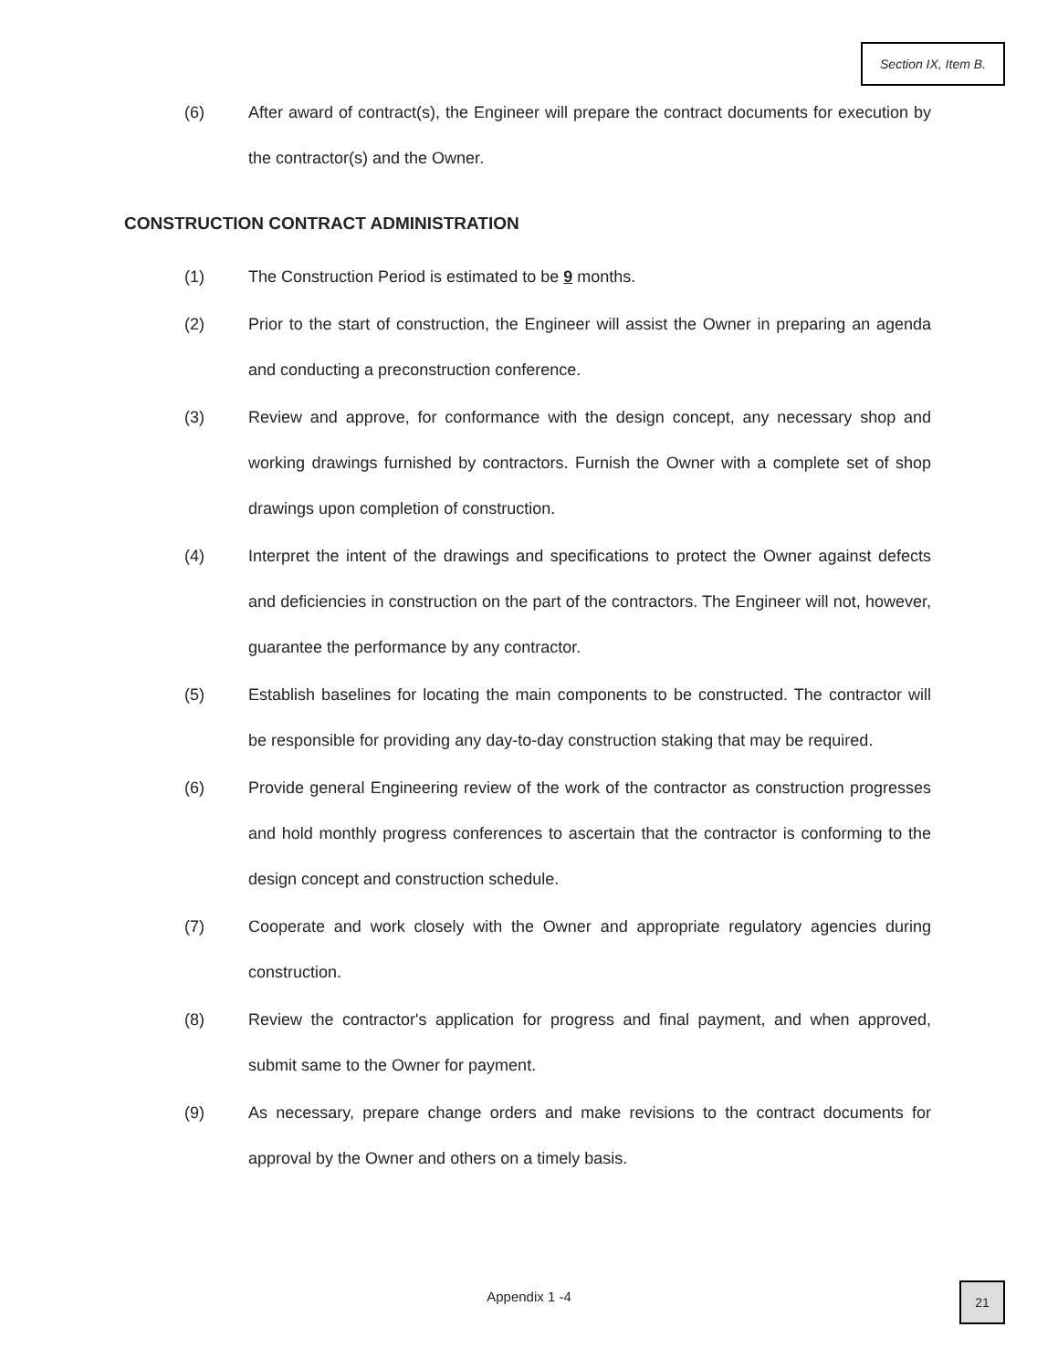Section IX, Item B.
(6) After award of contract(s), the Engineer will prepare the contract documents for execution by the contractor(s) and the Owner.
CONSTRUCTION CONTRACT ADMINISTRATION
(1) The Construction Period is estimated to be 9 months.
(2) Prior to the start of construction, the Engineer will assist the Owner in preparing an agenda and conducting a preconstruction conference.
(3) Review and approve, for conformance with the design concept, any necessary shop and working drawings furnished by contractors. Furnish the Owner with a complete set of shop drawings upon completion of construction.
(4) Interpret the intent of the drawings and specifications to protect the Owner against defects and deficiencies in construction on the part of the contractors. The Engineer will not, however, guarantee the performance by any contractor.
(5) Establish baselines for locating the main components to be constructed. The contractor will be responsible for providing any day-to-day construction staking that may be required.
(6) Provide general Engineering review of the work of the contractor as construction progresses and hold monthly progress conferences to ascertain that the contractor is conforming to the design concept and construction schedule.
(7) Cooperate and work closely with the Owner and appropriate regulatory agencies during construction.
(8) Review the contractor's application for progress and final payment, and when approved, submit same to the Owner for payment.
(9) As necessary, prepare change orders and make revisions to the contract documents for approval by the Owner and others on a timely basis.
Appendix 1 -4
21